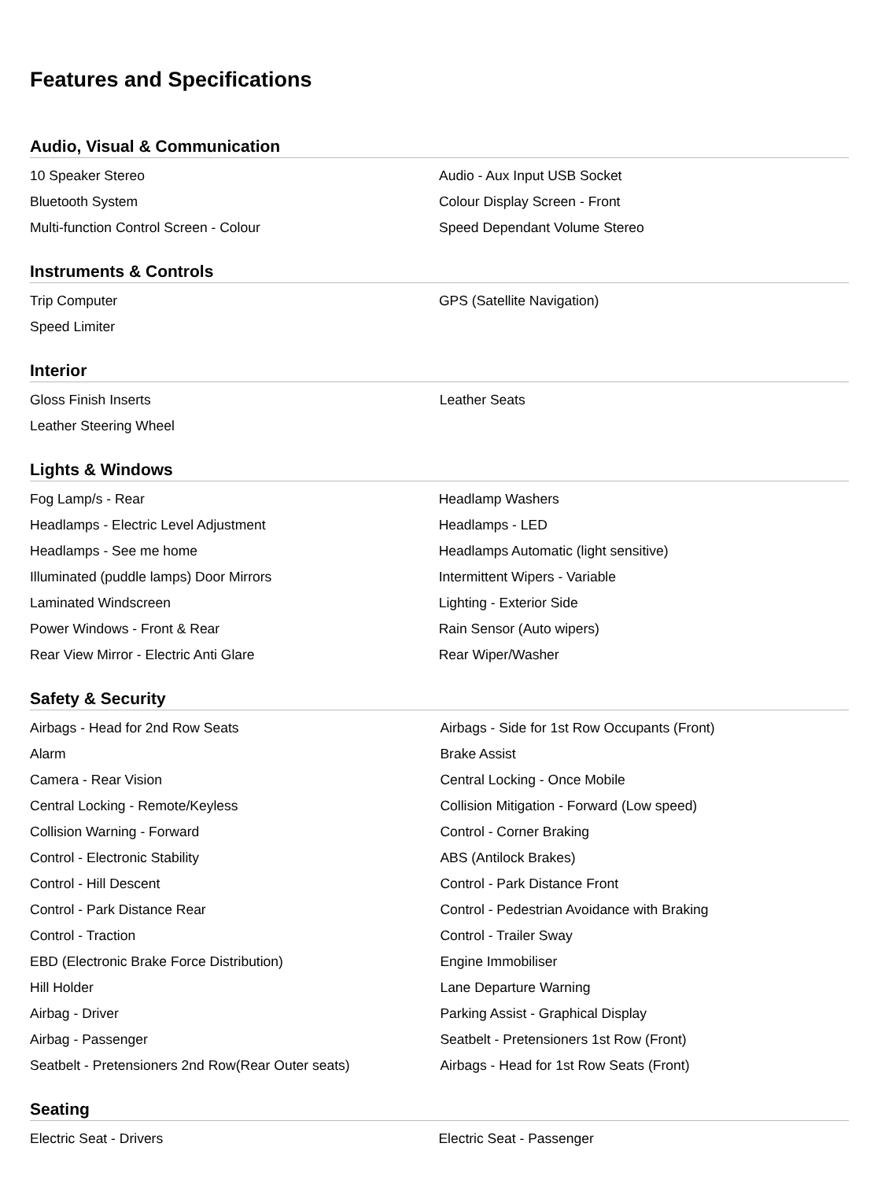Features and Specifications
Audio, Visual & Communication
| 10 Speaker Stereo | Audio - Aux Input USB Socket |
| Bluetooth System | Colour Display Screen - Front |
| Multi-function Control Screen - Colour | Speed Dependant Volume Stereo |
Instruments & Controls
| Trip Computer | GPS (Satellite Navigation) |
| Speed Limiter | |
Interior
| Gloss Finish Inserts | Leather Seats |
| Leather Steering Wheel | |
Lights & Windows
| Fog Lamp/s - Rear | Headlamp Washers |
| Headlamps - Electric Level Adjustment | Headlamps - LED |
| Headlamps - See me home | Headlamps Automatic (light sensitive) |
| Illuminated (puddle lamps) Door Mirrors | Intermittent Wipers - Variable |
| Laminated Windscreen | Lighting - Exterior Side |
| Power Windows - Front & Rear | Rain Sensor (Auto wipers) |
| Rear View Mirror - Electric Anti Glare | Rear Wiper/Washer |
Safety & Security
| Airbags - Head for 2nd Row Seats | Airbags - Side for 1st Row Occupants (Front) |
| Alarm | Brake Assist |
| Camera - Rear Vision | Central Locking - Once Mobile |
| Central Locking - Remote/Keyless | Collision Mitigation - Forward (Low speed) |
| Collision Warning - Forward | Control - Corner Braking |
| Control - Electronic Stability | ABS (Antilock Brakes) |
| Control - Hill Descent | Control - Park Distance Front |
| Control - Park Distance Rear | Control - Pedestrian Avoidance with Braking |
| Control - Traction | Control - Trailer Sway |
| EBD (Electronic Brake Force Distribution) | Engine Immobiliser |
| Hill Holder | Lane Departure Warning |
| Airbag - Driver | Parking Assist - Graphical Display |
| Airbag - Passenger | Seatbelt - Pretensioners 1st Row (Front) |
| Seatbelt - Pretensioners 2nd Row(Rear Outer seats) | Airbags - Head for 1st Row Seats (Front) |
Seating
| Electric Seat - Drivers | Electric Seat - Passenger |